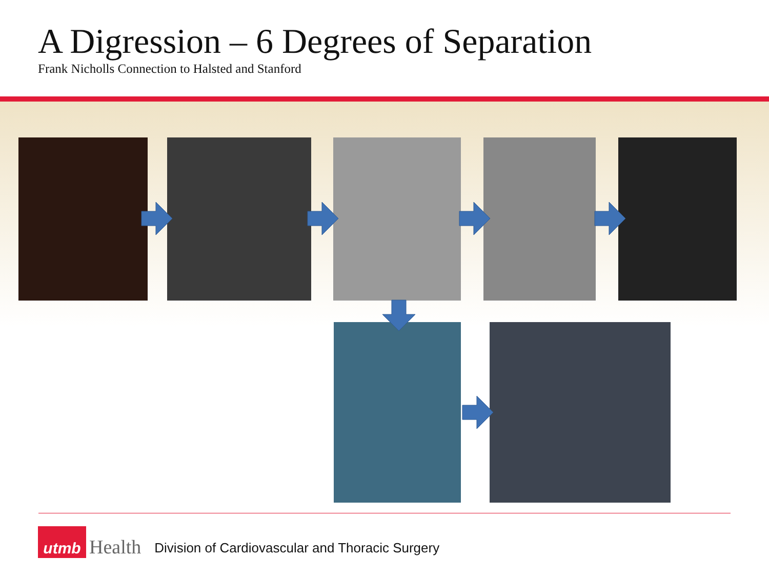A Digression – 6 Degrees of Separation
Frank Nicholls Connection to Halsted and Stanford
utmb
Health
Division of Cardiovascular and Thoracic Surgery